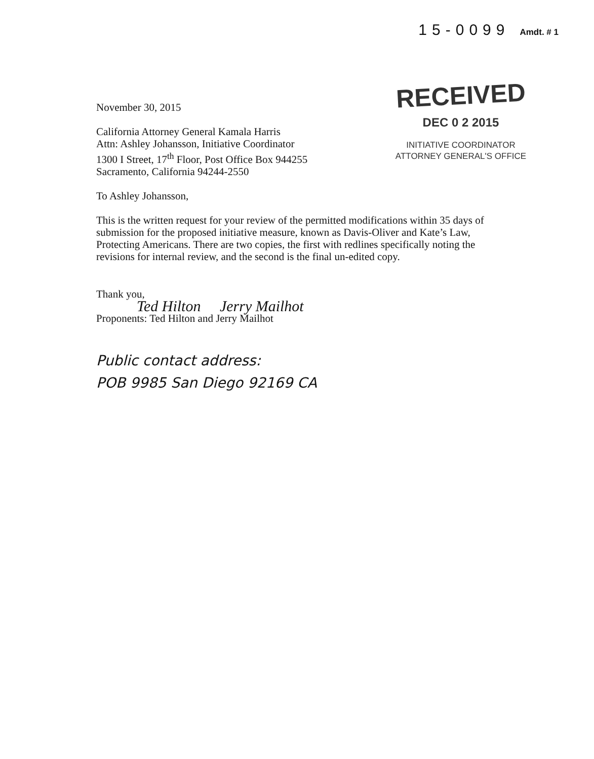15-0099 Amdt. # 1
RECEIVED
DEC 0 2 2015
INITIATIVE COORDINATOR
ATTORNEY GENERAL'S OFFICE
November 30, 2015
California Attorney General Kamala Harris
Attn: Ashley Johansson, Initiative Coordinator
1300 I Street, 17<sup>th</sup> Floor, Post Office Box 944255
Sacramento, California 94244-2550
To Ashley Johansson,
This is the written request for your review of the permitted modifications within 35 days of submission for the proposed initiative measure, known as Davis-Oliver and Kate’s Law, Protecting Americans. There are two copies, the first with redlines specifically noting the revisions for internal review, and the second is the final un-edited copy.
Thank you,
Ted Hilton Jerry Mailhot
Proponents: Ted Hilton and Jerry Mailhot
Public contact address:
POB 9985 San Diego 92169 CA